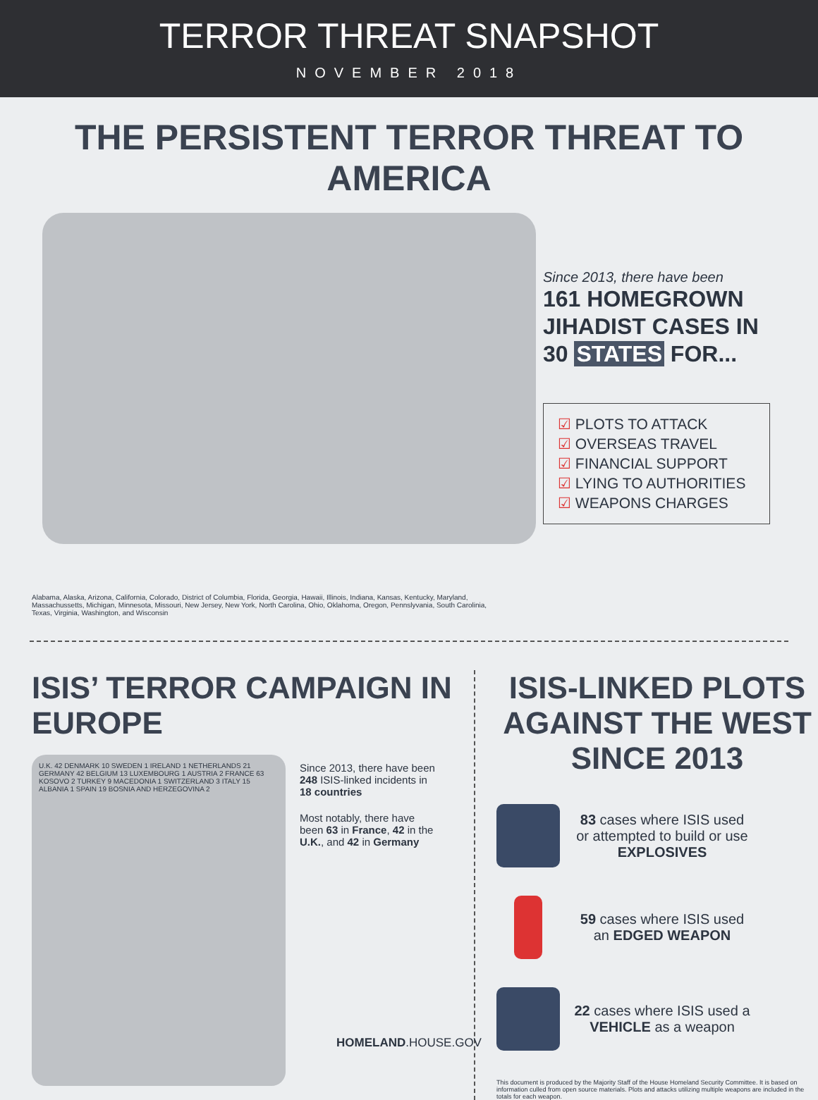TERROR THREAT SNAPSHOT
NOVEMBER 2018
THE PERSISTENT TERROR THREAT TO AMERICA
Since 2013, there have been
161 HOMEGROWN
JIHADIST CASES IN
30 STATES FOR...
☑ PLOTS TO ATTACK
☑ OVERSEAS TRAVEL
☑ FINANCIAL SUPPORT
☑ LYING TO AUTHORITIES
☑ WEAPONS CHARGES
Alabama, Alaska, Arizona, California, Colorado, District of Columbia, Florida, Georgia, Hawaii, Illinois, Indiana, Kansas, Kentucky, Maryland, Massachussetts, Michigan, Minnesota, Missouri, New Jersey, New York, North Carolina, Ohio, Oklahoma, Oregon, Pennslyvania, South Carolinia, Texas, Virginia, Washington, and Wisconsin
ISIS’ TERROR CAMPAIGN IN EUROPE
U.K. 42 DENMARK 10 SWEDEN 1 IRELAND 1 NETHERLANDS 21 GERMANY 42 BELGIUM 13 LUXEMBOURG 1 AUSTRIA 2 FRANCE 63 KOSOVO 2 TURKEY 9 MACEDONIA 1 SWITZERLAND 3 ITALY 15 ALBANIA 1 SPAIN 19 BOSNIA AND HERZEGOVINA 2
Since 2013, there have been 248 ISIS-linked incidents in 18 countries
Most notably, there have been 63 in France, 42 in the U.K., and 42 in Germany
ISIS-LINKED PLOTS AGAINST THE WEST SINCE 2013
83 cases where ISIS used or attempted to build or use EXPLOSIVES
59 cases where ISIS used an EDGED WEAPON
22 cases where ISIS used a VEHICLE as a weapon
This document is produced by the Majority Staff of the House Homeland Security Committee. It is based on information culled from open source materials. Plots and attacks utilizing multiple weapons are included in the totals for each weapon.
HOMELAND.HOUSE.GOV